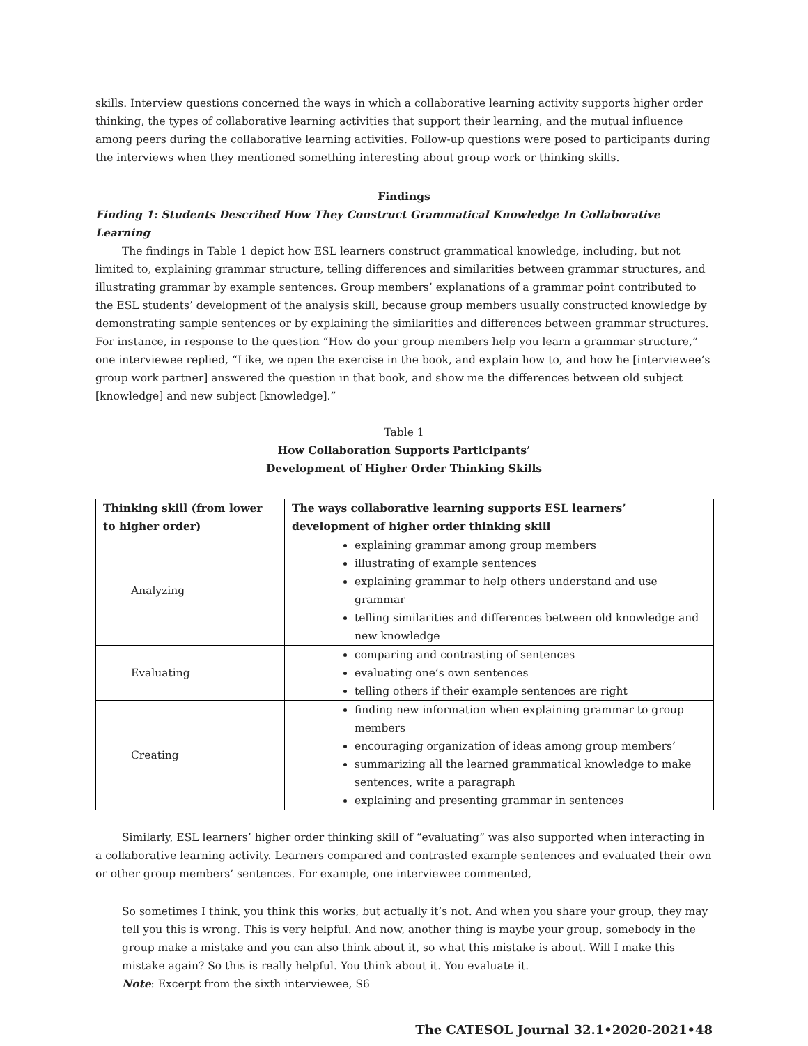skills. Interview questions concerned the ways in which a collaborative learning activity supports higher order thinking, the types of collaborative learning activities that support their learning, and the mutual influence among peers during the collaborative learning activities. Follow-up questions were posed to participants during the interviews when they mentioned something interesting about group work or thinking skills.
Findings
Finding 1: Students Described How They Construct Grammatical Knowledge In Collaborative Learning
The findings in Table 1 depict how ESL learners construct grammatical knowledge, including, but not limited to, explaining grammar structure, telling differences and similarities between grammar structures, and illustrating grammar by example sentences. Group members’ explanations of a grammar point contributed to the ESL students’ development of the analysis skill, because group members usually constructed knowledge by demonstrating sample sentences or by explaining the similarities and differences between grammar structures. For instance, in response to the question “How do your group members help you learn a grammar structure,” one interviewee replied, “Like, we open the exercise in the book, and explain how to, and how he [interviewee’s group work partner] answered the question in that book, and show me the differences between old subject [knowledge] and new subject [knowledge].”
Table 1
How Collaboration Supports Participants’
Development of Higher Order Thinking Skills
| Thinking skill (from lower to higher order) | The ways collaborative learning supports ESL learners’ development of higher order thinking skill |
| --- | --- |
| Analyzing | explaining grammar among group members illustrating of example sentences explaining grammar to help others understand and use grammar telling similarities and differences between old knowledge and new knowledge |
| Evaluating | comparing and contrasting of sentences evaluating one’s own sentences telling others if their example sentences are right |
| Creating | finding new information when explaining grammar to group members encouraging organization of ideas among group members’ summarizing all the learned grammatical knowledge to make sentences, write a paragraph explaining and presenting grammar in sentences |
Similarly, ESL learners’ higher order thinking skill of “evaluating” was also supported when interacting in a collaborative learning activity. Learners compared and contrasted example sentences and evaluated their own or other group members’ sentences. For example, one interviewee commented,
So sometimes I think, you think this works, but actually it’s not. And when you share your group, they may tell you this is wrong. This is very helpful. And now, another thing is maybe your group, somebody in the group make a mistake and you can also think about it, so what this mistake is about. Will I make this mistake again? So this is really helpful. You think about it. You evaluate it.
Note: Excerpt from the sixth interviewee, S6
The CATESOL Journal 32.1•2020-2021•48